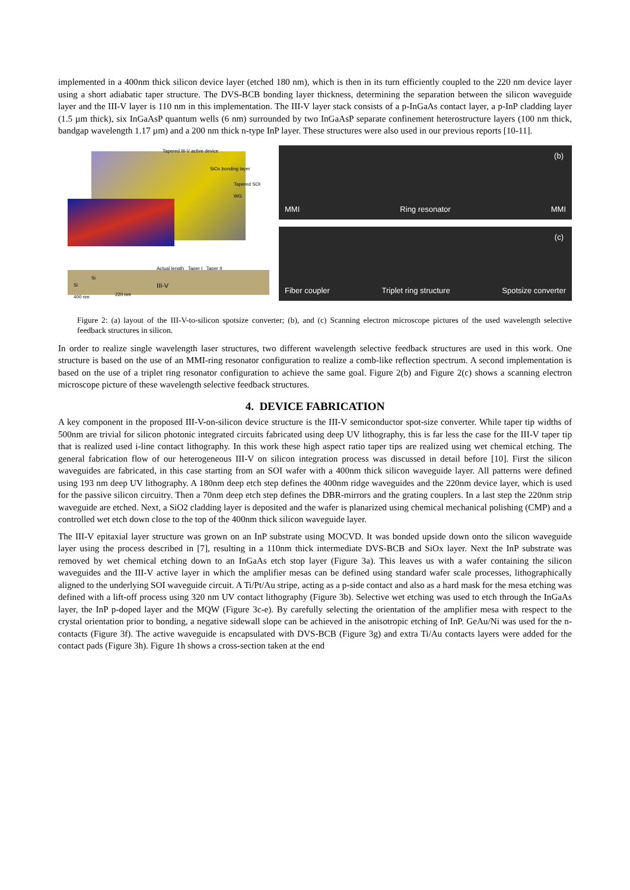implemented in a 400nm thick silicon device layer (etched 180 nm), which is then in its turn efficiently coupled to the 220 nm device layer using a short adiabatic taper structure. The DVS-BCB bonding layer thickness, determining the separation between the silicon waveguide layer and the III-V layer is 110 nm in this implementation. The III-V layer stack consists of a p-InGaAs contact layer, a p-InP cladding layer (1.5 µm thick), six InGaAsP quantum wells (6 nm) surrounded by two InGaAsP separate confinement heterostructure layers (100 nm thick, bandgap wavelength 1.17 µm) and a 200 nm thick n-type InP layer. These structures were also used in our previous reports [10-11].
Tapered III-V active device
SiOx bonding layer
Tapered SOI WG
Actual length Taper I Taper II
Si
Si
400 nm
III-V
220 nm
(b) MMI Ring resonator MMI
(c) Fiber coupler Triplet ring structure Spotsize converter
Figure 2: (a) layout of the III-V-to-silicon spotsize converter; (b), and (c) Scanning electron microscope pictures of the used wavelength selective feedback structures in silicon.
In order to realize single wavelength laser structures, two different wavelength selective feedback structures are used in this work. One structure is based on the use of an MMI-ring resonator configuration to realize a comb-like reflection spectrum. A second implementation is based on the use of a triplet ring resonator configuration to achieve the same goal. Figure 2(b) and Figure 2(c) shows a scanning electron microscope picture of these wavelength selective feedback structures.
4. DEVICE FABRICATION
A key component in the proposed III-V-on-silicon device structure is the III-V semiconductor spot-size converter. While taper tip widths of 500nm are trivial for silicon photonic integrated circuits fabricated using deep UV lithography, this is far less the case for the III-V taper tip that is realized used i-line contact lithography. In this work these high aspect ratio taper tips are realized using wet chemical etching. The general fabrication flow of our heterogeneous III-V on silicon integration process was discussed in detail before [10]. First the silicon waveguides are fabricated, in this case starting from an SOI wafer with a 400nm thick silicon waveguide layer. All patterns were defined using 193 nm deep UV lithography. A 180nm deep etch step defines the 400nm ridge waveguides and the 220nm device layer, which is used for the passive silicon circuitry. Then a 70nm deep etch step defines the DBR-mirrors and the grating couplers. In a last step the 220nm strip waveguide are etched. Next, a SiO2 cladding layer is deposited and the wafer is planarized using chemical mechanical polishing (CMP) and a controlled wet etch down close to the top of the 400nm thick silicon waveguide layer.
The III-V epitaxial layer structure was grown on an InP substrate using MOCVD. It was bonded upside down onto the silicon waveguide layer using the process described in [7], resulting in a 110nm thick intermediate DVS-BCB and SiOx layer. Next the InP substrate was removed by wet chemical etching down to an InGaAs etch stop layer (Figure 3a). This leaves us with a wafer containing the silicon waveguides and the III-V active layer in which the amplifier mesas can be defined using standard wafer scale processes, lithographically aligned to the underlying SOI waveguide circuit. A Ti/Pt/Au stripe, acting as a p-side contact and also as a hard mask for the mesa etching was defined with a lift-off process using 320 nm UV contact lithography (Figure 3b). Selective wet etching was used to etch through the InGaAs layer, the InP p-doped layer and the MQW (Figure 3c-e). By carefully selecting the orientation of the amplifier mesa with respect to the crystal orientation prior to bonding, a negative sidewall slope can be achieved in the anisotropic etching of InP. GeAu/Ni was used for the n-contacts (Figure 3f). The active waveguide is encapsulated with DVS-BCB (Figure 3g) and extra Ti/Au contacts layers were added for the contact pads (Figure 3h). Figure 1h shows a cross-section taken at the end